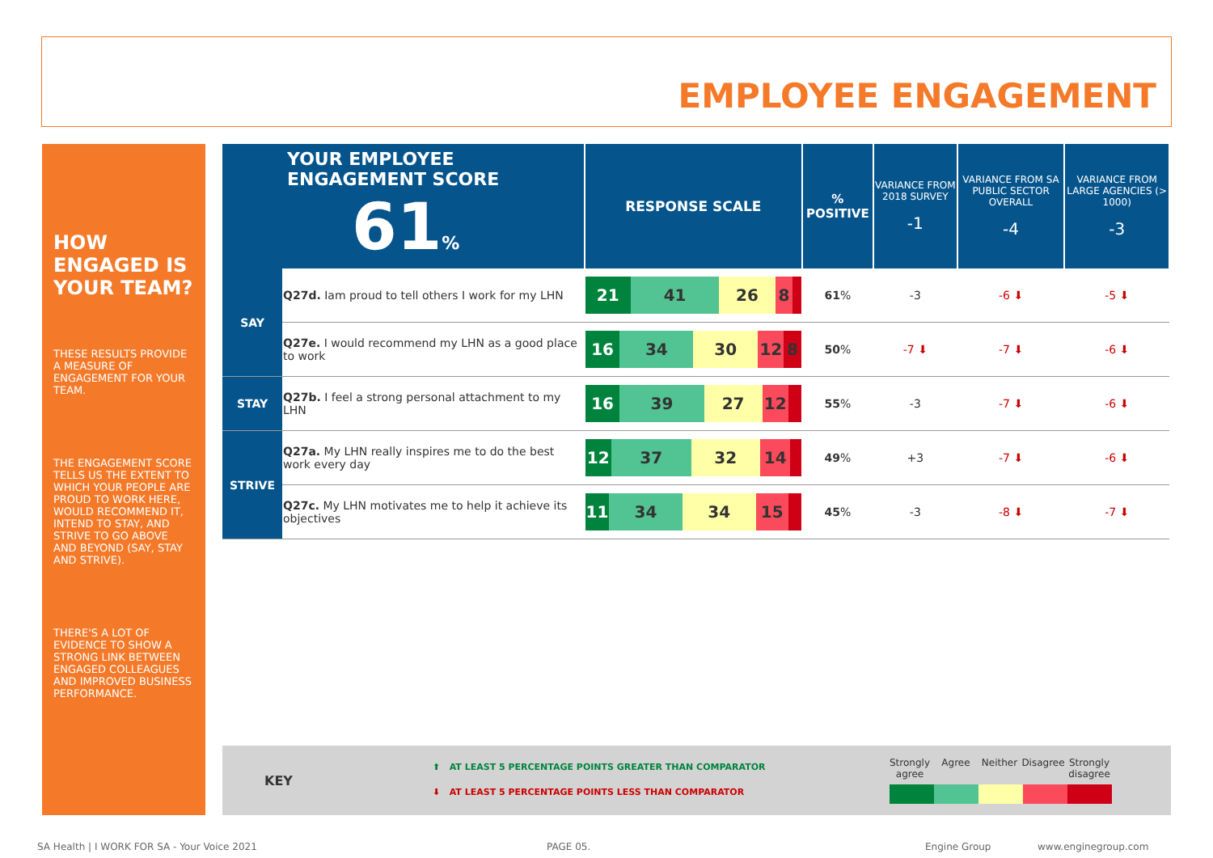EMPLOYEE ENGAGEMENT
HOW ENGAGED IS YOUR TEAM?
THESE RESULTS PROVIDE A MEASURE OF ENGAGEMENT FOR YOUR TEAM.
THE ENGAGEMENT SCORE TELLS US THE EXTENT TO WHICH YOUR PEOPLE ARE PROUD TO WORK HERE, WOULD RECOMMEND IT, INTEND TO STAY, AND STRIVE TO GO ABOVE AND BEYOND (SAY, STAY AND STRIVE).
THERE'S A LOT OF EVIDENCE TO SHOW A STRONG LINK BETWEEN ENGAGED COLLEAGUES AND IMPROVED BUSINESS PERFORMANCE.
| YOUR EMPLOYEE ENGAGEMENT SCORE 61 % | | RESPONSE SCALE | % POSITIVE | VARIANCE FROM 2018 SURVEY -1 | VARIANCE FROM SA PUBLIC SECTOR OVERALL -4 | VARIANCE FROM LARGE AGENCIES (> 1000) -3 |
| SAY | Q27d. Iam proud to tell others I work for my LHN | 21 41 26 8 | 61 % | -3 | -6 ⬇ | -5 ⬇ |
| | Q27e. I would recommend my LHN as a good place to work | 16 34 30 12 8 | 50 % | -7 ⬇ | -7 ⬇ | -6 ⬇ |
| STAY | Q27b. I feel a strong personal attachment to my LHN | 16 39 27 12 | 55 % | -3 | -7 ⬇ | -6 ⬇ |
| STRIVE | Q27a. My LHN really inspires me to do the best work every day | 12 37 32 14 | 49 % | +3 | -7 ⬇ | -6 ⬇ |
| | Q27c. My LHN motivates me to help it achieve its objectives | 11 34 34 15 | 45 % | -3 | -8 ⬇ | -7 ⬇ |
KEY
⬆ AT LEAST 5 PERCENTAGE POINTS GREATER THAN COMPARATOR
⬇ AT LEAST 5 PERCENTAGE POINTS LESS THAN COMPARATOR
Strongly agree Agree Neither Disagree Strongly disagree
SA Health | I WORK FOR SA - Your Voice 2021
PAGE 05. Engine Group www.enginegroup.com